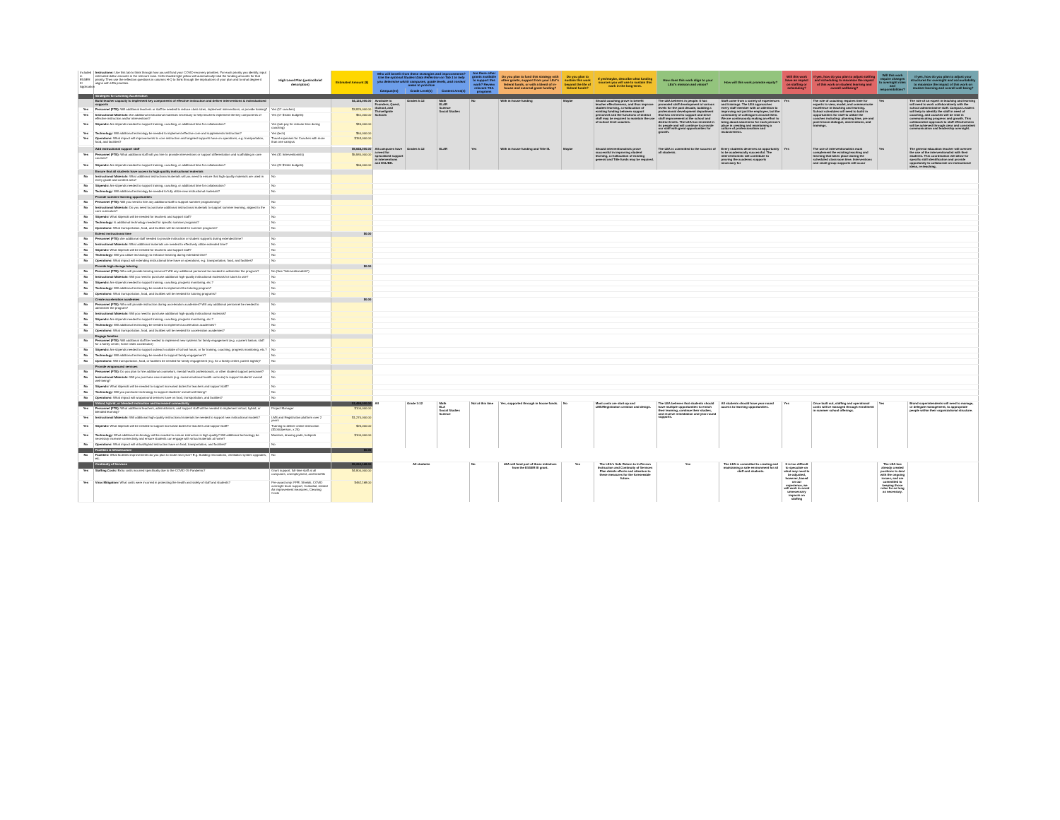| Included in ESSER III Application | Instructions: Use this tab to think through how you will fund your COVID-recovery priorities. For each priority you identify, input estimated dollar amounts in the relevant rows. Cells shaded light yellow will automatically total the funding amounts for that priority. Then use the reflection questions in columns H-Q to think through the implications of your plan and to what degree it aligns with LEA priorities. | High Level Plan (yes/no/brief description) | Estimated Amount ($) | Who will benefit from these strategies and improvements? Use the optional Student Data Reflection on Tab 1 to help you determine which campuses, grade levels, and content areas to prioritize | | | Are there other grants available to support this work? Review relevant TEA programs | Do you plan to fund this strategy with other grants, support from your LEA's federal funds, or with a blend of in-house and external grant funding? | Do you plan to sustain this work beyond the life of federal funds? | If yes/maybe, describe what funding sources you will use to sustain this work in the long-term. | How does this work align to your LEA's mission and vision? | How will this work promote equity? | Will this work have an impact on staffing or scheduling? | If yes, how do you plan to adjust staffing and scheduling to maximize the impact of this work on student learning and overall wellbeing? | Will this work require changes to oversight roles and responsibilities? | If yes, how do you plan to adjust your structures for oversight and accountability to maximize the impact of this work on student learning and overall well being? |
| | | | | Campus(es) | Grade Level(s) | Content Area(s) | | | | | | | | | | |
| | Strategies for Learning Acceleration | | | | | | | | | | | | | | | |
| | Build teacher capacity to implement key components of effective instruction and deliver interventions & individualized supports | | $4,124,000.00 | Available to Founders, Quest, iSchool, and Thrive/Ignite Schools | Grades k-12 | Math ELAR Science Social Studies | No | With in-house funding | Maybe | Should coaching prove to benefit teacher effectiveness, and thus improve student learning, a reallocation of existing funding between support personnel and the functions of district staff may be required to maintain the use of school level coaches. | The LEA believes in people. It has promoted staff development at various levels for the past decade, building a professional development department that has served to support and drive staff improvement at the school and district levels. The LEA has invested in its people and will continue to provide our staff with great opportunities for growth. | Staff come from a variety of experiences and trainings. The LEA approaches every staff member with an attention to improving not just the employee, but the community of colleagues around them. We are continuously making an effort to bring about awareness for each person's place in creating and maintaining a culture of professionalism and inclusiveness. | Yes | The role of coaching requires time for experts to view, model, and communicate excellence in teaching and learning. School schedules will need to build in opportunities for staff to utilize the coaches including: planning time, pre and post lesson dialogue, observations, and trainings. | Yes | The role of an expert in teaching and learning will need to work collaboratively with the school administrative staff. Campus Leaders will help to identify the staff in need of coaching, and coaches will be vital in communicating progress and growth. This collaborative approach to staff effectiveness will be achieved through clear and consistent communication and leadership oversight. |
| Yes | Personnel (FTE): Will additional teachers or staff be needed to reduce class sizes, implement interventions, or provide training? | Yes (17 coaches) | $3,825,000.00 | | | | | | | | | | | | | |
| Yes | Instructional Materials: Are additional instructional materials necessary to help teachers implement the key components of effective instruction and/or interventions? | Yes (17 $1000 budgets) | $51,000.00 | | | | | | | | | | | | | |
| Yes | Stipends: Are stipends needed to support training, coaching, or additional time for collaboration? | Yes (sub pay for release time during coaching) | $45,000.00 | | | | | | | | | | | | | |
| Yes | Technology: Will additional technology be needed to implement effective core and supplemental instruction? | Yes (tech) | $50,000.00 | | | | | | | | | | | | | |
| Yes | Operations: What impact will improvements to core instruction and targeted supports have on operations, e.g. transportation, food, and facilities? | Travel expenses for Coaches with more than one campus | $153,000.00 | | | | | | | | | | | | | |
| | Add instructional support staff | | $5,646,000.00 | All campuses have a need for specialized support in interventions and ESL/BE. | Grades k-12 | ELAR | Yes | With in-house funding and Title III. | Maybe | Should interventionalists prove successful in improving student learning, a reallocation of existing general and Title funds may be required. | The LEA is committed to the success of all students. | Every students deserves an opportunity to be academically successful. The interventionists will contribute to proving the academic supports necessary for | Yes | The use of interventionalists must complement the existing teaching and learning that takes place during the scheduled classroom time. Interventions and small group supports will occur | Yes | The general education teacher will oversee the use of the interventionalist with their students. This coordination will allow for specific skill identification and provide opportunity to collaborate on instructional ideas, re-teaching, |
| Yes | Personnel (FTE): What additional staff will you hire to provide interventions or support differentiation and scaffolding in core courses? | Yes (31 Interventionists) | $5,580,000.00 | | | | | | | | | | | | | |
| Yes | Stipends: Are stipends needed to support training, coaching, or additional time for collaboration? | Yes (22 $1000 budgets) | $66,000.00 | | | | | | | | | | | | | |
| | Ensure that all students have access to high-quality instructional materials | | | | | | | | | | | | | | | |
| No | Instructional Materials: What additional instructional materials will you need to ensure that high-quality materials are used in every grade and content area? | No | | | | | | | | | | | | | | |
| No | Stipends: Are stipends needed to support training, coaching, or additional time for collaboration? | No | | | | | | | | | | | | | | |
| No | Technology: Will additional technology be needed to fully utilize new instructional materials? | No | | | | | | | | | | | | | | |
| | Provide summer learning opportunities | | | | | | | | | | | | | | | |
| No | Personnel (FTE): Will you need to hire any additional staff to support summer programming? | No | | | | | | | | | | | | | | |
| No | Instructional Materials: Do you need to purchase additional instructional materials to support summer learning, aligned to the core curriculum? | No | | | | | | | | | | | | | | |
| No | Stipends: What stipends will be needed for teachers and support staff? | No | | | | | | | | | | | | | | |
| No | Technology: Is additional technology needed for specific summer programs? | No | | | | | | | | | | | | | | |
| No | Operations: What transportation, food, and facilities will be needed for summer programs? | No | | | | | | | | | | | | | | |
| | Extend instructional time | | $0.00 | | | | | | | | | | | | | |
| No | Personnel (FTE): Are additional staff needed to provide instruction or student supports during extended time? | No | | | | | | | | | | | | | | |
| No | Instructional Materials: What additional materials are needed to effectively utilize extended time? | No | | | | | | | | | | | | | | |
| No | Stipends: What stipends will be needed for teachers and support staff? | No | | | | | | | | | | | | | | |
| No | Technology: Will you utilize technology to enhance learning during extended time? | No | | | | | | | | | | | | | | |
| No | Operations: What impact will extending instructional time have on operations, e.g. transportation, food, and facilities? | No | | | | | | | | | | | | | | |
| | Provide high-dosage tutoring | | $0.00 | | | | | | | | | | | | | |
| No | Personnel (FTE): Who will provide tutoring services? Will any additional personnel be needed to administer the program? | No (See "Interventionalists") | | | | | | | | | | | | | | |
| No | Instructional Materials: Will you need to purchase additional high-quality instructional materials for tutors to use? | No | | | | | | | | | | | | | | |
| No | Stipends: Are stipends needed to support training, coaching, progress monitoring, etc.? | No | | | | | | | | | | | | | | |
| No | Technology: Will additional technology be needed to implement the tutoring program? | No | | | | | | | | | | | | | | |
| No | Operations: What transportation, food, and facilities will be needed for tutoring programs? | No | | | | | | | | | | | | | | |
| | Create acceleration academies | | $0.00 | | | | | | | | | | | | | |
| No | Personnel (FTE): Who will provide instruction during acceleration academies? Will any additional personnel be needed to administer the program? | No | | | | | | | | | | | | | | |
| No | Instructional Materials: Will you need to purchase additional high-quality instructional materials? | No | | | | | | | | | | | | | | |
| No | Stipends: Are stipends needed to support training, coaching, progress monitoring, etc.? | No | | | | | | | | | | | | | | |
| No | Technology: Will additional technology be needed to implement acceleration academies? | No | | | | | | | | | | | | | | |
| No | Operations: What transportation, food, and facilities will be needed for acceleration academies? | No | | | | | | | | | | | | | | |
| | Engage families | | | | | | | | | | | | | | | |
| No | Personnel (FTE): Will additional staff be needed to implement new systems for family engagement (e.g. a parent liaison, staff for a family center, home visits coordinator) | No | | | | | | | | | | | | | | |
| No | Stipends: Are stipends needed to support outreach outside of school hours, or for training, coaching, progress monitoring, etc.? | No | | | | | | | | | | | | | | |
| No | Technology: Will additional technology be needed to support family engagement? | No | | | | | | | | | | | | | | |
| No | Operations: Will transportation, food, or facilities be needed for family engagement (e.g. for a family center, parent nights)? | No | | | | | | | | | | | | | | |
| | Provide wraparound services | | | | | | | | | | | | | | | |
| No | Personnel (FTE): Do you plan to hire additional counselors, mental health professionals, or other student support personnel? | No | | | | | | | | | | | | | | |
| No | Instructional Materials: Will you purchase new materials (e.g. social-emotional health curricula) to support students' overall well-being? | No | | | | | | | | | | | | | | |
| No | Stipends: What stipends will be needed to support increased duties for teachers and support staff? | No | | | | | | | | | | | | | | |
| No | Technology: Will you purchase technology to support students' overall well-being? | No | | | | | | | | | | | | | | |
| No | Operations: What impact will wraparound services have on food, transportation, and facilities? | No | | | | | | | | | | | | | | |
| | Virtual, hybrid, or blended instruction and increased connectivity | | $1,495,000.00 | All | Grade 3-12 | Math ELA Social Studies Science | Not at this time | Yes, supported through in house funds. | No | Most costs are start-up and LMS/Registration creation and design. | The LEA believes that students should have multiple opportunities to enrich their learning, continue their studies, and receive remediation and year-round supports. | All students should have year-round access to learning opportunities. | Yes | Once built out, staffing and operational costs will be managed through enrollment in summer school offerings. | Yes | Brand superintendents will need to manage, or delegate management, to appropriate people within their organizational structure. |
| Yes | Personnel (FTE): What additional teachers, administrators, and support staff will be needed to implement virtual, hybrid, or blended learning? | Project Manager | $100,000.00 | | | | | | | | | | | | | |
| Yes | Instructional Materials: Will additional high-quality instructional materials be needed to support new instructional models? | LMS and Registration platform over 2 years | $1,270,000.00 | | | | | | | | | | | | | |
| Yes | Stipends: What stipends will be needed to support increased duties for teachers and support staff? | Training to deliver online instruction ($1000/person, x 25) | $25,000.00 | | | | | | | | | | | | | |
| Yes | Technology: What additional technology will be needed to ensure instruction is high quality? Will additional technology be necessary increase connectivity and ensure students can engage with virtual materials at home? | Monitors, drawing pads, hotspots | $100,000.00 | | | | | | | | | | | | | |
| No | Operations: What impact will virtual/hybrid instruction have on food, transportation, and facilities? | No | | | | | | | | | | | | | | |
| | Facilities & Infrastructure | | $0.00 | | | | | | | | | | | | | |
| No | Facilities: What facilities improvements do you plan to make next year? E.g. Building renovations, ventilation system upgrades, etc. | No | | | | | | | | | | | | | | |
| | Continuity of Services | | $5,262,168.00 | All students | | | No | LEA will fund part of these initiatives from the ESSER III grant. | Yes | The LEA's Safe Return to In-Person Instruction and Continuity of Services Plan details efforts and attention to these measures for the foreseeable future. | Yes | The LEA is committed to creating and maintaining a safe environment for all staff and students. | It is too difficult to speculate on what may need to be adjusted, however, based on our experience, we will work to avoid unnecessary impacts on staffing | | The LEA has already created positions to deal with the ongoing issues, and are committed to keeping those roles for as long as necessary. | |
| Yes | Staffing Costs: Extra costs incurred specifically due to the COVID-19 Pandemic? | Grant support, full-time staff at all campuses, unemployment, and benefits | $4,800,000.00 | | | | | | | | | | | | | |
| Yes | Virus Mitigation: What costs were incurred in protecting the health and safety of staff and students? | Pre-award only: PPE, Shields, COVID oversight team support, Custodial, related Air improvement measures, Cleaning Costs | $462,168.00 | | | | | | | | | | | | | |